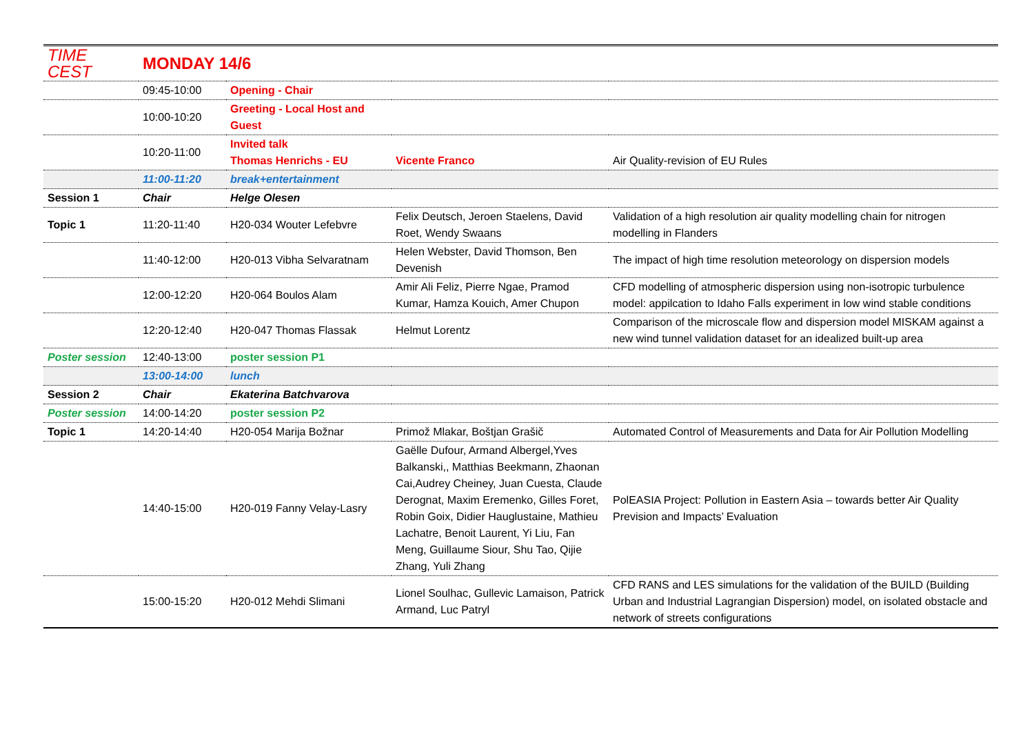| TIME CEST | MONDAY 14/6 | | | |
| | 09:45-10:00 | Opening - Chair | | |
| | 10:00-10:20 | Greeting - Local Host and Guest | | |
| | 10:20-11:00 | Invited talk Thomas Henrichs - EU | Vicente Franco | Air Quality-revision of EU Rules |
| | 11:00-11:20 | break+entertainment | | |
| Session 1 | Chair | Helge Olesen | | |
| Topic 1 | 11:20-11:40 | H20-034 Wouter Lefebvre | Felix Deutsch, Jeroen Staelens, David Roet, Wendy Swaans | Validation of a high resolution air quality modelling chain for nitrogen modelling in Flanders |
| | 11:40-12:00 | H20-013 Vibha Selvaratnam | Helen Webster, David Thomson, Ben Devenish | The impact of high time resolution meteorology on dispersion models |
| | 12:00-12:20 | H20-064 Boulos Alam | Amir Ali Feliz, Pierre Ngae, Pramod Kumar, Hamza Kouich, Amer Chupon | CFD modelling of atmospheric dispersion using non-isotropic turbulence model: appilcation to Idaho Falls experiment in low wind stable conditions |
| | 12:20-12:40 | H20-047 Thomas Flassak | Helmut Lorentz | Comparison of the microscale flow and dispersion model MISKAM against a new wind tunnel validation dataset for an idealized built-up area |
| Poster session | 12:40-13:00 | poster session P1 | | |
| | 13:00-14:00 | lunch | | |
| Session 2 | Chair | Ekaterina Batchvarova | | |
| Poster session | 14:00-14:20 | poster session P2 | | |
| Topic 1 | 14:20-14:40 | H20-054 Marija Božnar | Primož Mlakar, Boštjan Grašič | Automated Control of Measurements and Data for Air Pollution Modelling |
| | 14:40-15:00 | H20-019 Fanny Velay-Lasry | Gaëlle Dufour, Armand Albergel,Yves Balkanski,, Matthias Beekmann, Zhaonan Cai,Audrey Cheiney, Juan Cuesta, Claude Derognat, Maxim Eremenko, Gilles Foret, Robin Goix, Didier Hauglustaine, Mathieu Lachatre, Benoit Laurent, Yi Liu, Fan Meng, Guillaume Siour, Shu Tao, Qijie Zhang, Yuli Zhang | PolEASIA Project: Pollution in Eastern Asia – towards better Air Quality Prevision and Impacts’ Evaluation |
| | 15:00-15:20 | H20-012 Mehdi Slimani | Lionel Soulhac, Gullevic Lamaison, Patrick Armand, Luc Patryl | CFD RANS and LES simulations for the validation of the BUILD (Building Urban and Industrial Lagrangian Dispersion) model, on isolated obstacle and network of streets configurations |